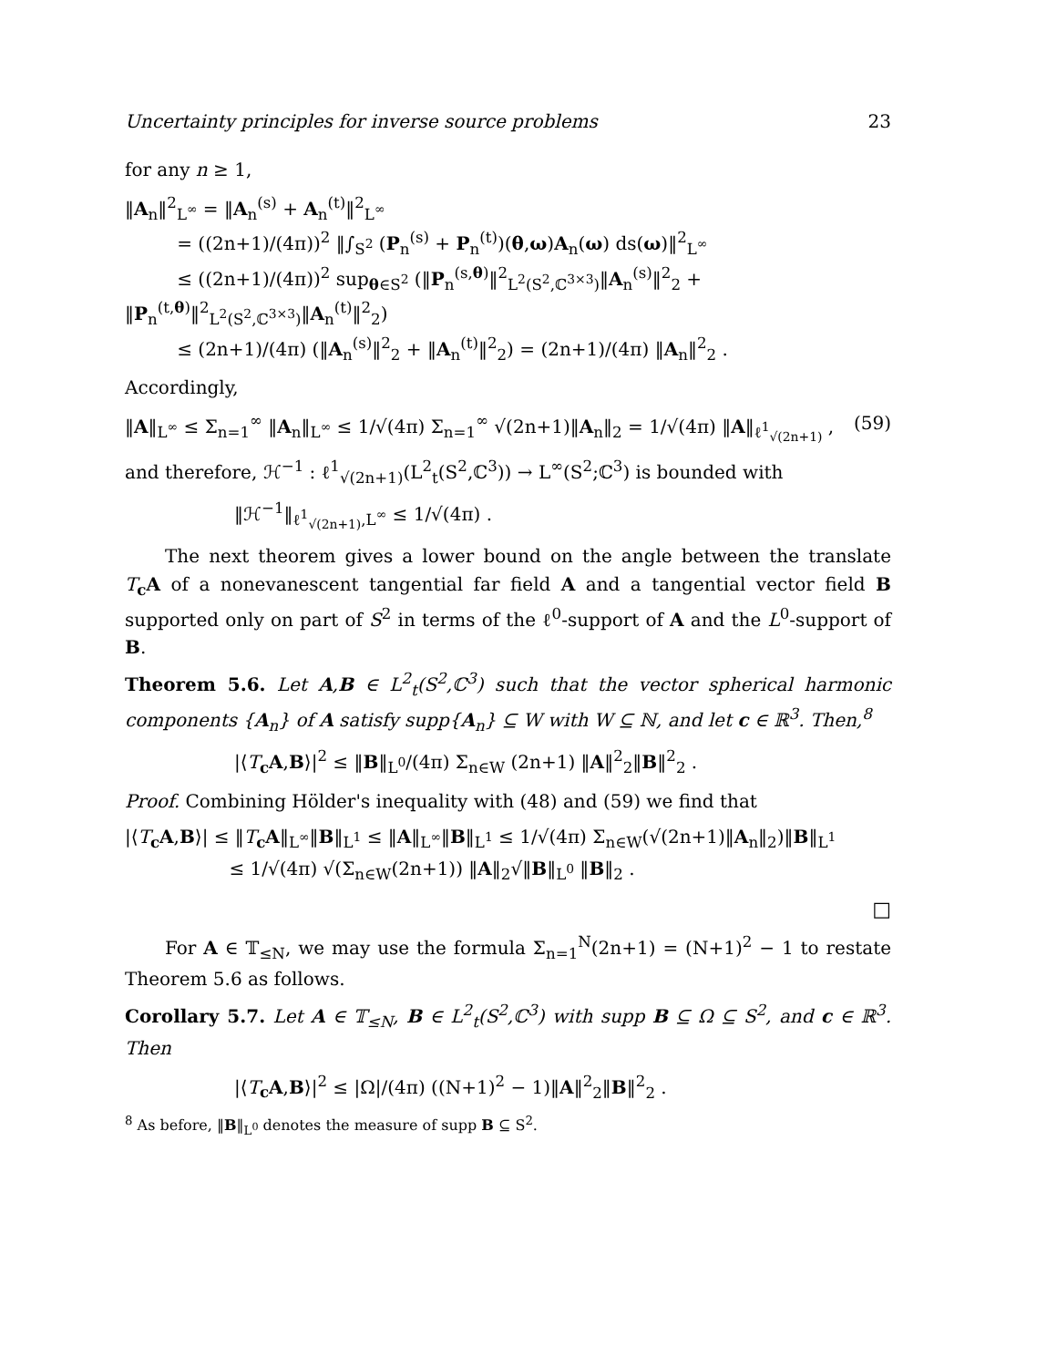Uncertainty principles for inverse source problems 23
for any n ≥ 1,
‖A<sub>n</sub>‖<sup>2</sup><sub>L<sup>∞</sup></sub> = ‖A<sub>n</sub><sup>(s)</sup> + A<sub>n</sub><sup>(t)</sup>‖<sup>2</sup><sub>L<sup>∞</sup></sub>
= ((2n+1)/(4π))<sup>2</sup> ‖∫<sub>S<sup>2</sup></sub> (P<sub>n</sub><sup>(s)</sup> + P<sub>n</sub><sup>(t)</sup>)(θ,ω)A<sub>n</sub>(ω) ds(ω)‖<sup>2</sup><sub>L<sup>∞</sup></sub>
≤ ((2n+1)/(4π))<sup>2</sup> sup<sub>θ∈S<sup>2</sup></sub> (‖P<sub>n</sub><sup>(s,θ)</sup>‖<sup>2</sup><sub>L<sup>2</sup>(S<sup>2</sup>,ℂ<sup>3×3</sup>)</sub>‖A<sub>n</sub><sup>(s)</sup>‖<sup>2</sup><sub>2</sub> + ‖P<sub>n</sub><sup>(t,θ)</sup>‖<sup>2</sup><sub>L<sup>2</sup>(S<sup>2</sup>,ℂ<sup>3×3</sup>)</sub>‖A<sub>n</sub><sup>(t)</sup>‖<sup>2</sup><sub>2</sub>)
≤ (2n+1)/(4π) (‖A<sub>n</sub><sup>(s)</sup>‖<sup>2</sup><sub>2</sub> + ‖A<sub>n</sub><sup>(t)</sup>‖<sup>2</sup><sub>2</sub>) = (2n+1)/(4π) ‖A<sub>n</sub>‖<sup>2</sup><sub>2</sub> .
Accordingly,
‖A‖<sub>L<sup>∞</sup></sub> ≤ Σ<sub>n=1</sub><sup>∞</sup> ‖A<sub>n</sub>‖<sub>L<sup>∞</sup></sub> ≤ 1/√(4π) Σ<sub>n=1</sub><sup>∞</sup> √(2n+1)‖A<sub>n</sub>‖<sub>2</sub> = 1/√(4π) ‖A‖<sub>ℓ<sup>1</sup><sub>√(2n+1)</sub></sub> , (59)
and therefore, ℋ<sup>−1</sup> : ℓ<sup>1</sup><sub>√(2n+1)</sub>(L<sup>2</sup><sub>t</sub>(S<sup>2</sup>,ℂ<sup>3</sup>)) → L<sup>∞</sup>(S<sup>2</sup>;ℂ<sup>3</sup>) is bounded with
‖ℋ<sup>−1</sup>‖<sub>ℓ<sup>1</sup><sub>√(2n+1)</sub>,L<sup>∞</sup></sub> ≤ 1/√(4π) .
The next theorem gives a lower bound on the angle between the translate T<sub>c</sub>A of a nonevanescent tangential far field A and a tangential vector field B supported only on part of S<sup>2</sup> in terms of the ℓ<sup>0</sup>-support of A and the L<sup>0</sup>-support of B.
Theorem 5.6. Let A,B ∈ L<sup>2</sup><sub>t</sub>(S<sup>2</sup>,ℂ<sup>3</sup>) such that the vector spherical harmonic components {A<sub>n</sub>} of A satisfy supp{A<sub>n</sub>} ⊆ W with W ⊆ ℕ, and let c ∈ ℝ<sup>3</sup>. Then,<sup>8</sup>
|⟨T<sub>c</sub>A,B⟩|<sup>2</sup> ≤ ‖B‖<sub>L<sup>0</sup></sub>/(4π) Σ<sub>n∈W</sub> (2n+1) ‖A‖<sup>2</sup><sub>2</sub>‖B‖<sup>2</sup><sub>2</sub> .
Proof. Combining Hölder's inequality with (48) and (59) we find that
|⟨T<sub>c</sub>A,B⟩| ≤ ‖T<sub>c</sub>A‖<sub>L<sup>∞</sup></sub>‖B‖<sub>L<sup>1</sup></sub> ≤ ‖A‖<sub>L<sup>∞</sup></sub>‖B‖<sub>L<sup>1</sup></sub> ≤ 1/√(4π) Σ<sub>n∈W</sub>(√(2n+1)‖A<sub>n</sub>‖<sub>2</sub>)‖B‖<sub>L<sup>1</sup></sub>
≤ 1/√(4π) √(Σ<sub>n∈W</sub>(2n+1)) ‖A‖<sub>2</sub>√‖B‖<sub>L<sup>0</sup></sub> ‖B‖<sub>2</sub> .
□
For A ∈ 𝕋<sub>≤N</sub>, we may use the formula Σ<sub>n=1</sub><sup>N</sup>(2n+1) = (N+1)<sup>2</sup> − 1 to restate Theorem 5.6 as follows.
Corollary 5.7. Let A ∈ 𝕋<sub>≤N</sub>, B ∈ L<sup>2</sup><sub>t</sub>(S<sup>2</sup>,ℂ<sup>3</sup>) with supp B ⊆ Ω ⊆ S<sup>2</sup>, and c ∈ ℝ<sup>3</sup>. Then
|⟨T<sub>c</sub>A,B⟩|<sup>2</sup> ≤ |Ω|/(4π) ((N+1)<sup>2</sup> − 1)‖A‖<sup>2</sup><sub>2</sub>‖B‖<sup>2</sup><sub>2</sub> .
<sup>8</sup> As before, ‖B‖<sub>L<sup>0</sup></sub> denotes the measure of supp B ⊆ S<sup>2</sup>.